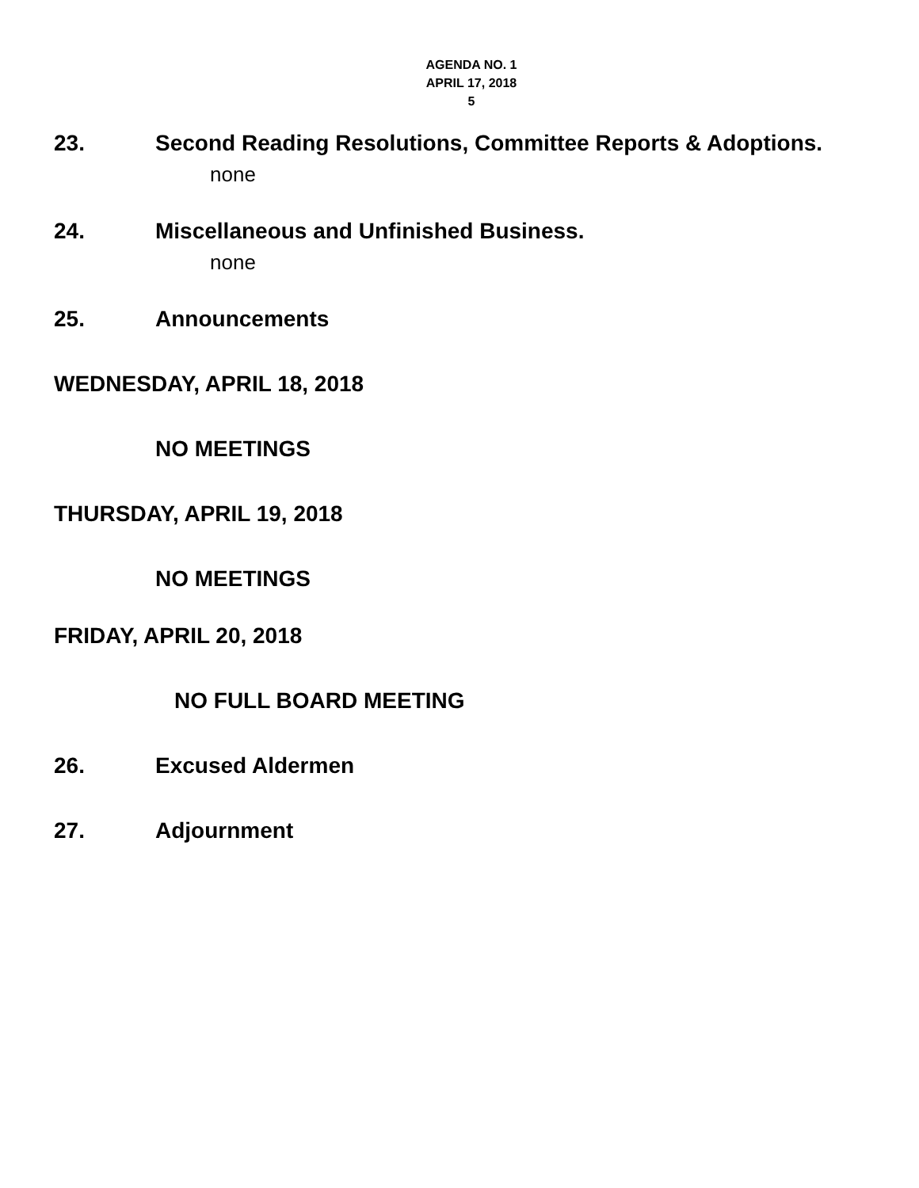AGENDA NO. 1
APRIL 17, 2018
5
23. Second Reading Resolutions, Committee Reports & Adoptions.
none
24. Miscellaneous and Unfinished Business.
none
25. Announcements
WEDNESDAY, APRIL 18, 2018
NO MEETINGS
THURSDAY, APRIL 19, 2018
NO MEETINGS
FRIDAY, APRIL 20, 2018
NO FULL BOARD MEETING
26. Excused Aldermen
27. Adjournment